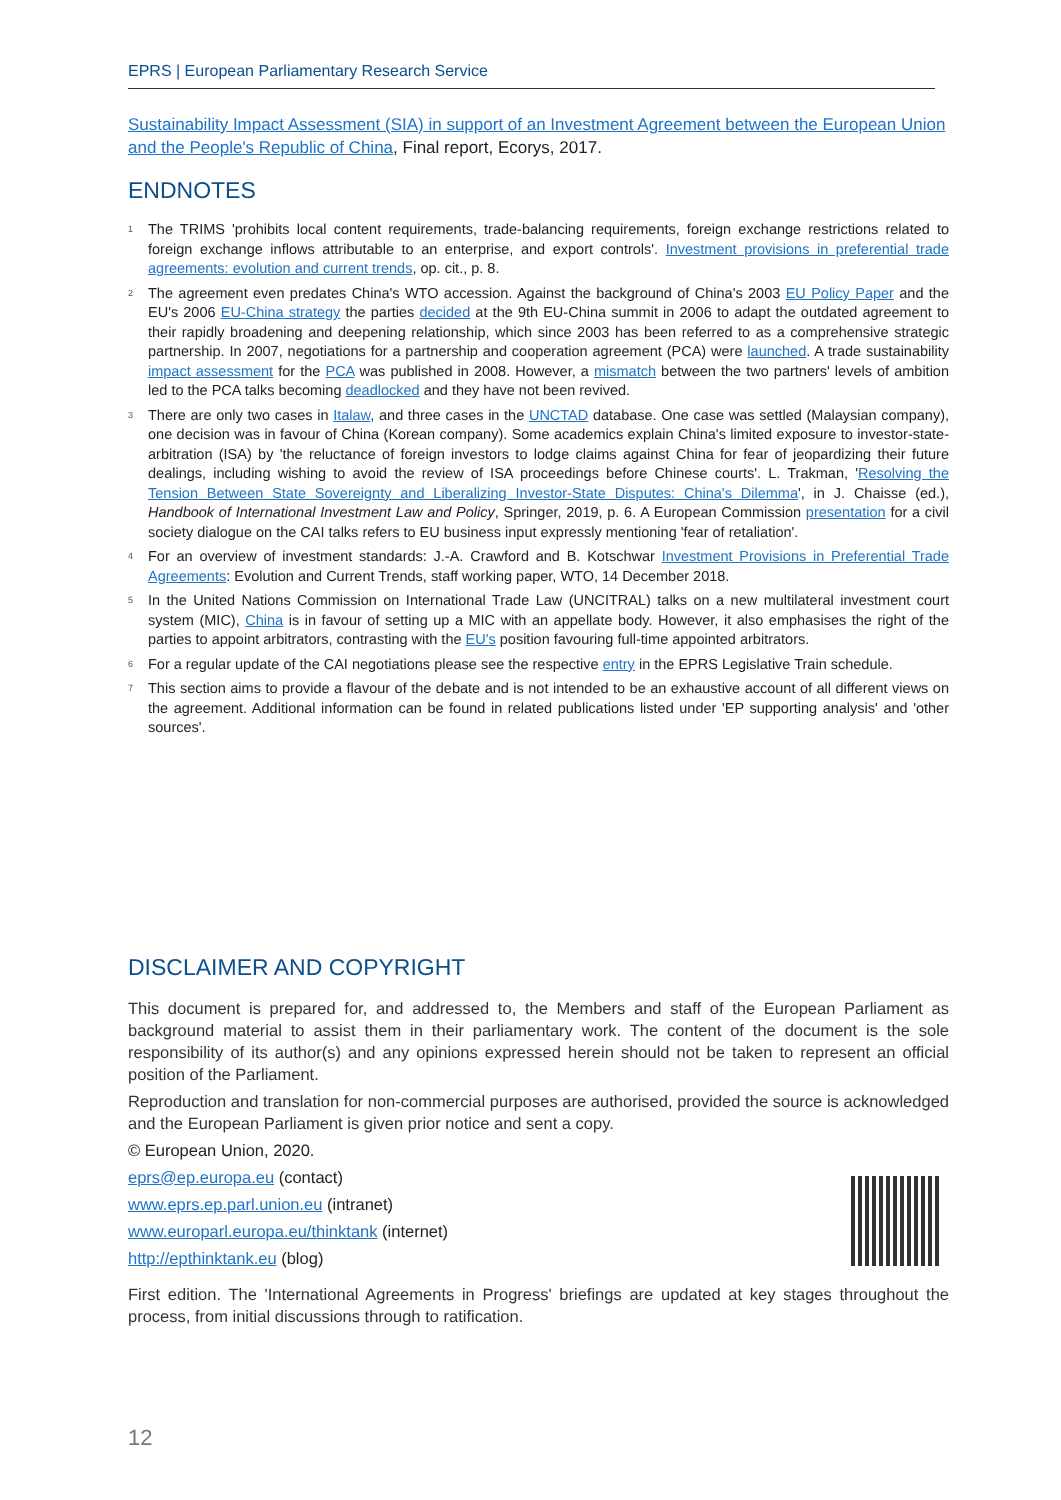EPRS | European Parliamentary Research Service
Sustainability Impact Assessment (SIA) in support of an Investment Agreement between the European Union and the People's Republic of China, Final report, Ecorys, 2017.
ENDNOTES
<sup>1</sup> The TRIMS 'prohibits local content requirements, trade-balancing requirements, foreign exchange restrictions related to foreign exchange inflows attributable to an enterprise, and export controls'. Investment provisions in preferential trade agreements: evolution and current trends, op. cit., p. 8.
<sup>2</sup> The agreement even predates China's WTO accession. Against the background of China's 2003 EU Policy Paper and the EU's 2006 EU-China strategy the parties decided at the 9th EU-China summit in 2006 to adapt the outdated agreement to their rapidly broadening and deepening relationship, which since 2003 has been referred to as a comprehensive strategic partnership. In 2007, negotiations for a partnership and cooperation agreement (PCA) were launched. A trade sustainability impact assessment for the PCA was published in 2008. However, a mismatch between the two partners' levels of ambition led to the PCA talks becoming deadlocked and they have not been revived.
<sup>3</sup> There are only two cases in Italaw, and three cases in the UNCTAD database. One case was settled (Malaysian company), one decision was in favour of China (Korean company). Some academics explain China's limited exposure to investor-state-arbitration (ISA) by 'the reluctance of foreign investors to lodge claims against China for fear of jeopardizing their future dealings, including wishing to avoid the review of ISA proceedings before Chinese courts'. L. Trakman, 'Resolving the Tension Between State Sovereignty and Liberalizing Investor-State Disputes: China's Dilemma', in J. Chaisse (ed.), Handbook of International Investment Law and Policy, Springer, 2019, p. 6. A European Commission presentation for a civil society dialogue on the CAI talks refers to EU business input expressly mentioning 'fear of retaliation'.
<sup>4</sup> For an overview of investment standards: J.-A. Crawford and B. Kotschwar Investment Provisions in Preferential Trade Agreements: Evolution and Current Trends, staff working paper, WTO, 14 December 2018.
<sup>5</sup> In the United Nations Commission on International Trade Law (UNCITRAL) talks on a new multilateral investment court system (MIC), China is in favour of setting up a MIC with an appellate body. However, it also emphasises the right of the parties to appoint arbitrators, contrasting with the EU's position favouring full-time appointed arbitrators.
<sup>6</sup> For a regular update of the CAI negotiations please see the respective entry in the EPRS Legislative Train schedule.
<sup>7</sup> This section aims to provide a flavour of the debate and is not intended to be an exhaustive account of all different views on the agreement. Additional information can be found in related publications listed under 'EP supporting analysis' and 'other sources'.
DISCLAIMER AND COPYRIGHT
This document is prepared for, and addressed to, the Members and staff of the European Parliament as background material to assist them in their parliamentary work. The content of the document is the sole responsibility of its author(s) and any opinions expressed herein should not be taken to represent an official position of the Parliament.
Reproduction and translation for non-commercial purposes are authorised, provided the source is acknowledged and the European Parliament is given prior notice and sent a copy.
© European Union, 2020.
eprs@ep.europa.eu (contact)
www.eprs.ep.parl.union.eu (intranet)
www.europarl.europa.eu/thinktank (internet)
http://epthinktank.eu (blog)
First edition. The 'International Agreements in Progress' briefings are updated at key stages throughout the process, from initial discussions through to ratification.
12